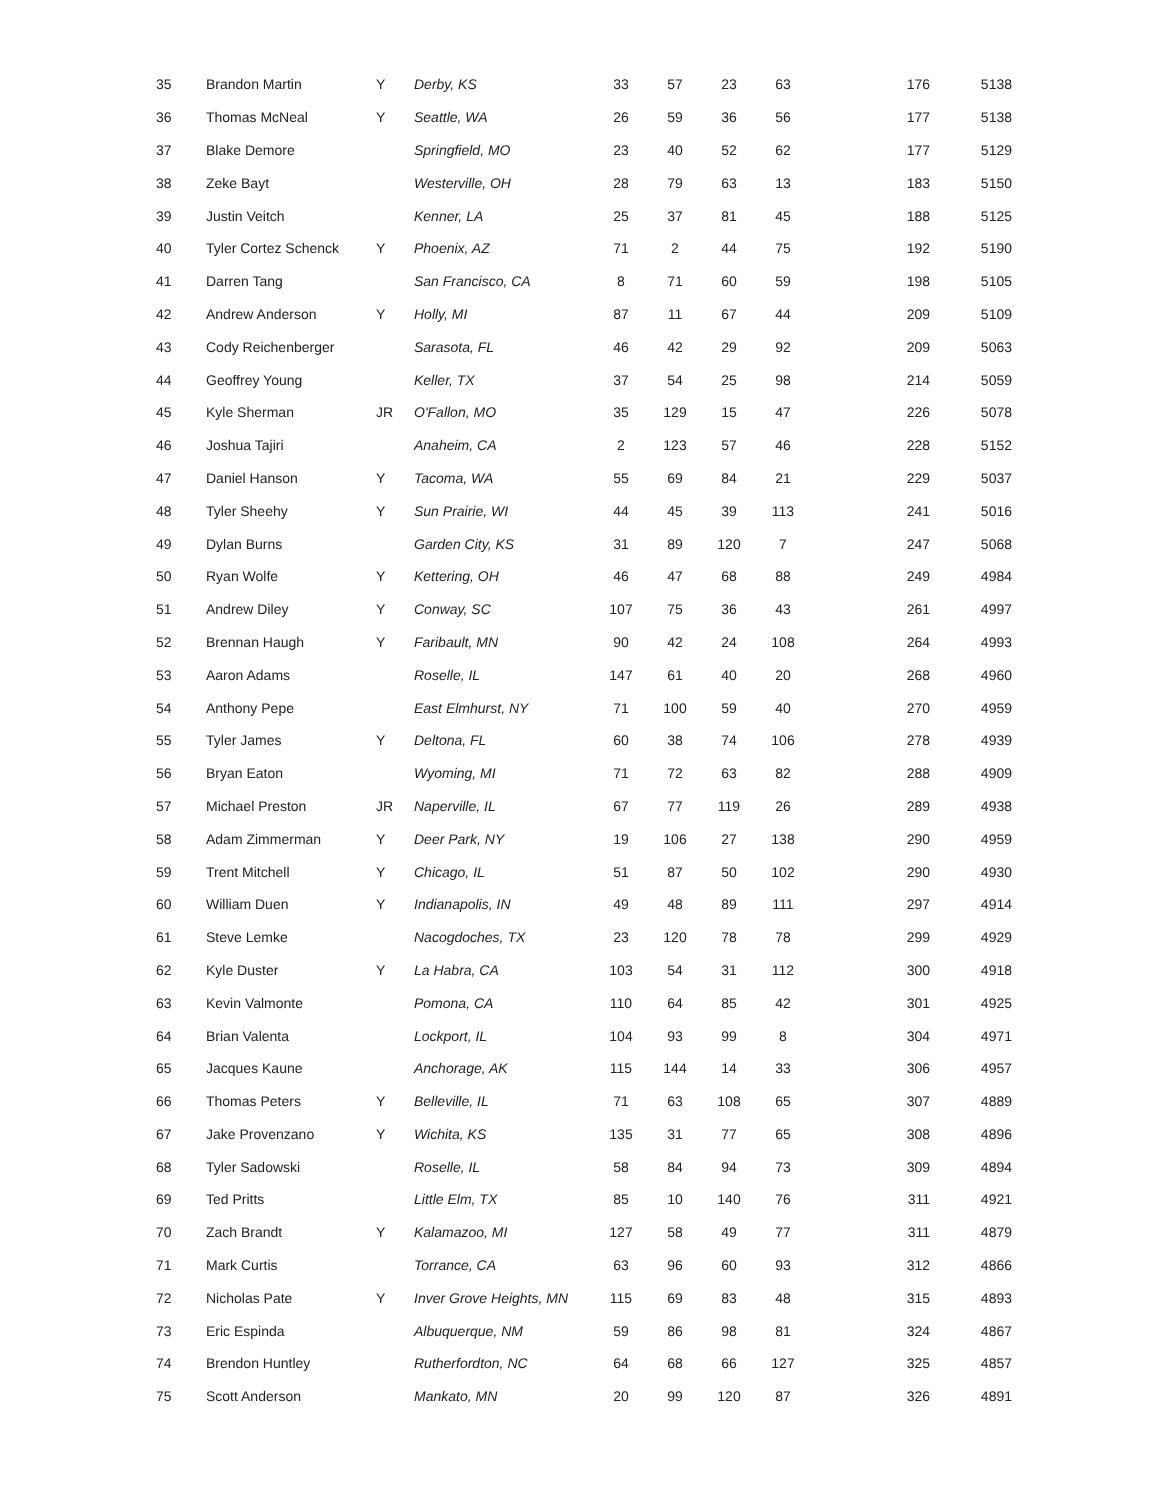| 35 | Brandon Martin | Y | Derby, KS | 33 | 57 | 23 | 63 | 176 | 5138 |
| 36 | Thomas McNeal | Y | Seattle, WA | 26 | 59 | 36 | 56 | 177 | 5138 |
| 37 | Blake Demore | | Springfield, MO | 23 | 40 | 52 | 62 | 177 | 5129 |
| 38 | Zeke Bayt | | Westerville, OH | 28 | 79 | 63 | 13 | 183 | 5150 |
| 39 | Justin Veitch | | Kenner, LA | 25 | 37 | 81 | 45 | 188 | 5125 |
| 40 | Tyler Cortez Schenck | Y | Phoenix, AZ | 71 | 2 | 44 | 75 | 192 | 5190 |
| 41 | Darren Tang | | San Francisco, CA | 8 | 71 | 60 | 59 | 198 | 5105 |
| 42 | Andrew Anderson | Y | Holly, MI | 87 | 11 | 67 | 44 | 209 | 5109 |
| 43 | Cody Reichenberger | | Sarasota, FL | 46 | 42 | 29 | 92 | 209 | 5063 |
| 44 | Geoffrey Young | | Keller, TX | 37 | 54 | 25 | 98 | 214 | 5059 |
| 45 | Kyle Sherman | JR | O'Fallon, MO | 35 | 129 | 15 | 47 | 226 | 5078 |
| 46 | Joshua Tajiri | | Anaheim, CA | 2 | 123 | 57 | 46 | 228 | 5152 |
| 47 | Daniel Hanson | Y | Tacoma, WA | 55 | 69 | 84 | 21 | 229 | 5037 |
| 48 | Tyler Sheehy | Y | Sun Prairie, WI | 44 | 45 | 39 | 113 | 241 | 5016 |
| 49 | Dylan Burns | | Garden City, KS | 31 | 89 | 120 | 7 | 247 | 5068 |
| 50 | Ryan Wolfe | Y | Kettering, OH | 46 | 47 | 68 | 88 | 249 | 4984 |
| 51 | Andrew Diley | Y | Conway, SC | 107 | 75 | 36 | 43 | 261 | 4997 |
| 52 | Brennan Haugh | Y | Faribault, MN | 90 | 42 | 24 | 108 | 264 | 4993 |
| 53 | Aaron Adams | | Roselle, IL | 147 | 61 | 40 | 20 | 268 | 4960 |
| 54 | Anthony Pepe | | East Elmhurst, NY | 71 | 100 | 59 | 40 | 270 | 4959 |
| 55 | Tyler James | Y | Deltona, FL | 60 | 38 | 74 | 106 | 278 | 4939 |
| 56 | Bryan Eaton | | Wyoming, MI | 71 | 72 | 63 | 82 | 288 | 4909 |
| 57 | Michael Preston | JR | Naperville, IL | 67 | 77 | 119 | 26 | 289 | 4938 |
| 58 | Adam Zimmerman | Y | Deer Park, NY | 19 | 106 | 27 | 138 | 290 | 4959 |
| 59 | Trent Mitchell | Y | Chicago, IL | 51 | 87 | 50 | 102 | 290 | 4930 |
| 60 | William Duen | Y | Indianapolis, IN | 49 | 48 | 89 | 111 | 297 | 4914 |
| 61 | Steve Lemke | | Nacogdoches, TX | 23 | 120 | 78 | 78 | 299 | 4929 |
| 62 | Kyle Duster | Y | La Habra, CA | 103 | 54 | 31 | 112 | 300 | 4918 |
| 63 | Kevin Valmonte | | Pomona, CA | 110 | 64 | 85 | 42 | 301 | 4925 |
| 64 | Brian Valenta | | Lockport, IL | 104 | 93 | 99 | 8 | 304 | 4971 |
| 65 | Jacques Kaune | | Anchorage, AK | 115 | 144 | 14 | 33 | 306 | 4957 |
| 66 | Thomas Peters | Y | Belleville, IL | 71 | 63 | 108 | 65 | 307 | 4889 |
| 67 | Jake Provenzano | Y | Wichita, KS | 135 | 31 | 77 | 65 | 308 | 4896 |
| 68 | Tyler Sadowski | | Roselle, IL | 58 | 84 | 94 | 73 | 309 | 4894 |
| 69 | Ted Pritts | | Little Elm, TX | 85 | 10 | 140 | 76 | 311 | 4921 |
| 70 | Zach Brandt | Y | Kalamazoo, MI | 127 | 58 | 49 | 77 | 311 | 4879 |
| 71 | Mark Curtis | | Torrance, CA | 63 | 96 | 60 | 93 | 312 | 4866 |
| 72 | Nicholas Pate | Y | Inver Grove Heights, MN | 115 | 69 | 83 | 48 | 315 | 4893 |
| 73 | Eric Espinda | | Albuquerque, NM | 59 | 86 | 98 | 81 | 324 | 4867 |
| 74 | Brendon Huntley | | Rutherfordton, NC | 64 | 68 | 66 | 127 | 325 | 4857 |
| 75 | Scott Anderson | | Mankato, MN | 20 | 99 | 120 | 87 | 326 | 4891 |